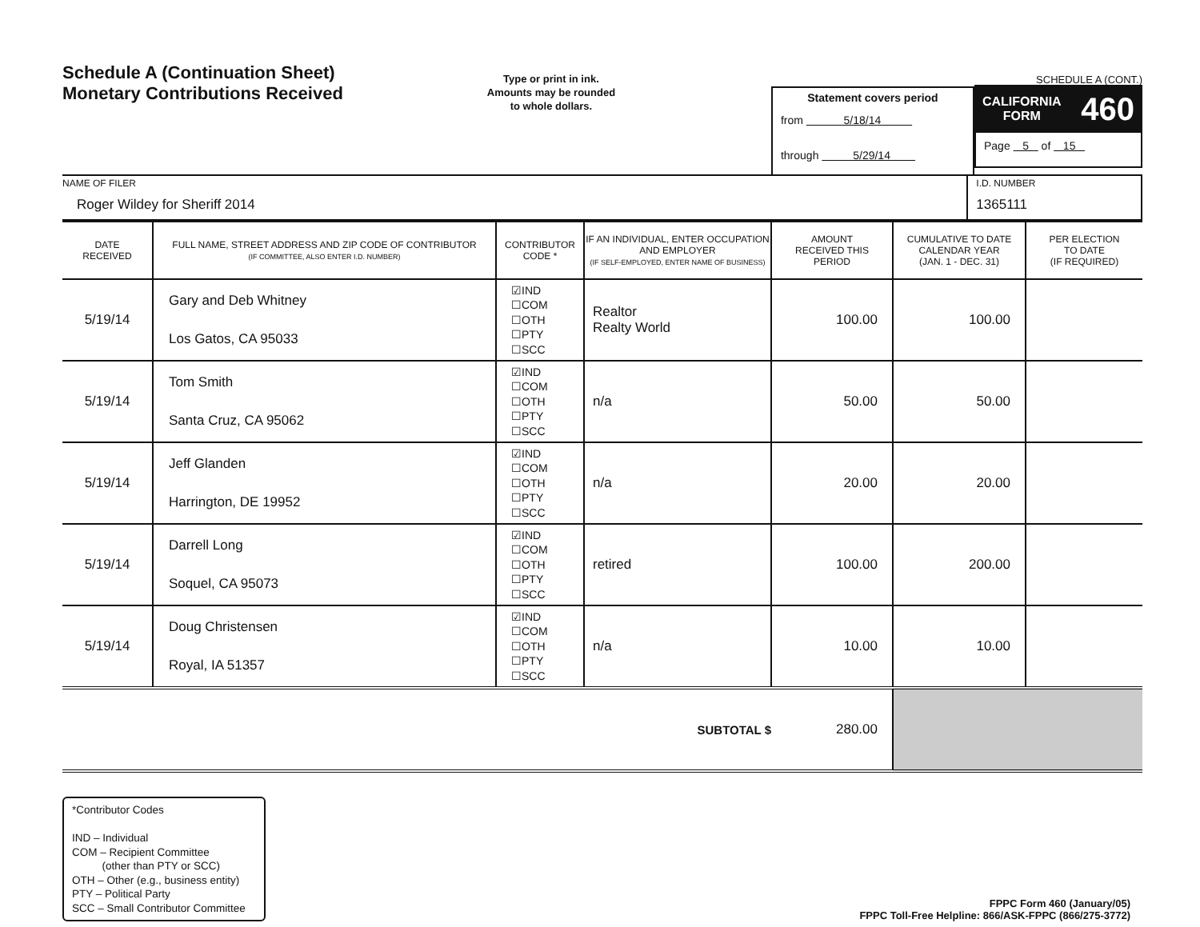Schedule A (Continuation Sheet)
Monetary Contributions Received
Type or print in ink.
Amounts may be rounded
to whole dollars.
Statement covers period
from 5/18/14
through 5/29/14
SCHEDULE A (CONT.)
CALIFORNIA
FORM 460
Page 5 of 15
NAME OF FILER
Roger Wildey for Sheriff 2014
I.D. NUMBER
1365111
| DATE RECEIVED | FULL NAME, STREET ADDRESS AND ZIP CODE OF CONTRIBUTOR (IF COMMITTEE, ALSO ENTER I.D. NUMBER) | CONTRIBUTOR CODE * | IF AN INDIVIDUAL, ENTER OCCUPATION AND EMPLOYER (IF SELF-EMPLOYED, ENTER NAME OF BUSINESS) | AMOUNT RECEIVED THIS PERIOD | CUMULATIVE TO DATE CALENDAR YEAR (JAN. 1 - DEC. 31) | PER ELECTION TO DATE (IF REQUIRED) |
| --- | --- | --- | --- | --- | --- | --- |
| 5/19/14 | Gary and Deb Whitney Los Gatos, CA 95033 | ☑IND ☐COM ☐OTH ☐PTY ☐SCC | Realtor Realty World | 100.00 | 100.00 | |
| 5/19/14 | Tom Smith Santa Cruz, CA 95062 | ☑IND ☐COM ☐OTH ☐PTY ☐SCC | n/a | 50.00 | 50.00 | |
| 5/19/14 | Jeff Glanden Harrington, DE 19952 | ☑IND ☐COM ☐OTH ☐PTY ☐SCC | n/a | 20.00 | 20.00 | |
| 5/19/14 | Darrell Long Soquel, CA 95073 | ☑IND ☐COM ☐OTH ☐PTY ☐SCC | retired | 100.00 | 200.00 | |
| 5/19/14 | Doug Christensen Royal, IA 51357 | ☑IND ☐COM ☐OTH ☐PTY ☐SCC | n/a | 10.00 | 10.00 | |
| SUBTOTAL $ | | | | 280.00 | | |
*Contributor Codes
IND – Individual
COM – Recipient Committee
(other than PTY or SCC)
OTH – Other (e.g., business entity)
PTY – Political Party
SCC – Small Contributor Committee
FPPC Form 460 (January/05)
FPPC Toll-Free Helpline: 866/ASK-FPPC (866/275-3772)